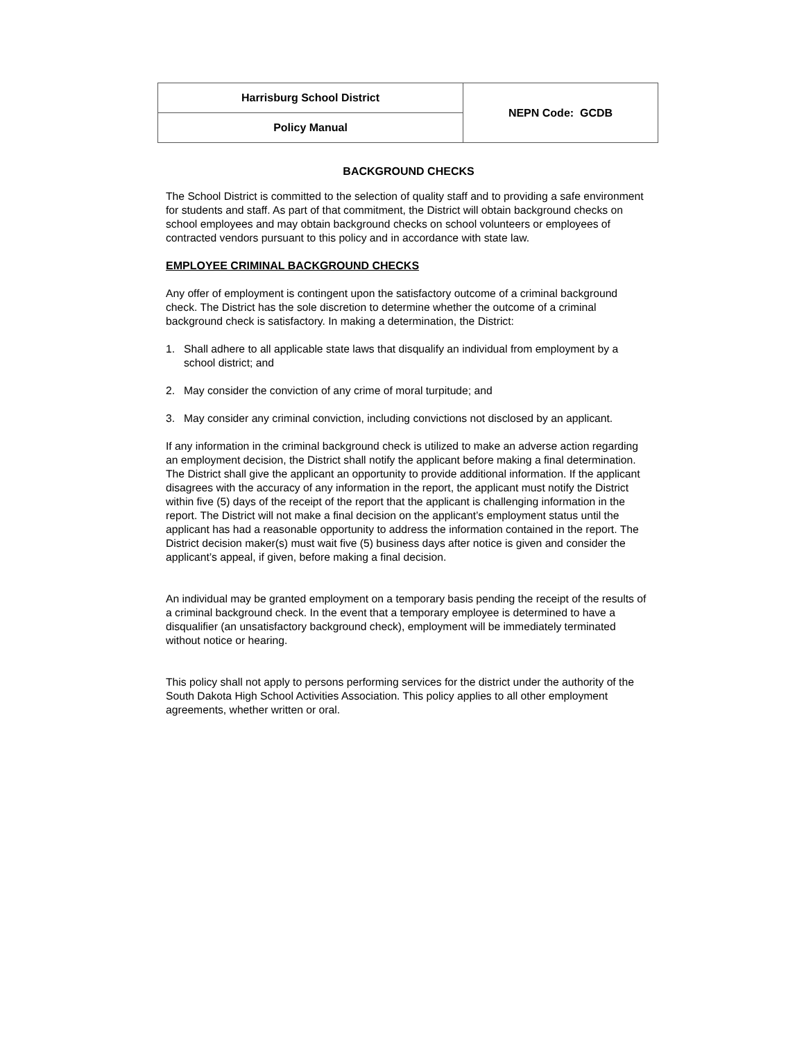| | Harrisburg School District | NEPN Code: GCDB |
| Policy Manual | | |
BACKGROUND CHECKS
The School District is committed to the selection of quality staff and to providing a safe environment for students and staff. As part of that commitment, the District will obtain background checks on school employees and may obtain background checks on school volunteers or employees of contracted vendors pursuant to this policy and in accordance with state law.
EMPLOYEE CRIMINAL BACKGROUND CHECKS
Any offer of employment is contingent upon the satisfactory outcome of a criminal background check. The District has the sole discretion to determine whether the outcome of a criminal background check is satisfactory. In making a determination, the District:
1. Shall adhere to all applicable state laws that disqualify an individual from employment by a school district; and
2. May consider the conviction of any crime of moral turpitude; and
3. May consider any criminal conviction, including convictions not disclosed by an applicant.
If any information in the criminal background check is utilized to make an adverse action regarding an employment decision, the District shall notify the applicant before making a final determination. The District shall give the applicant an opportunity to provide additional information. If the applicant disagrees with the accuracy of any information in the report, the applicant must notify the District within five (5) days of the receipt of the report that the applicant is challenging information in the report. The District will not make a final decision on the applicant’s employment status until the applicant has had a reasonable opportunity to address the information contained in the report. The District decision maker(s) must wait five (5) business days after notice is given and consider the applicant’s appeal, if given, before making a final decision.
An individual may be granted employment on a temporary basis pending the receipt of the results of a criminal background check. In the event that a temporary employee is determined to have a disqualifier (an unsatisfactory background check), employment will be immediately terminated without notice or hearing.
This policy shall not apply to persons performing services for the district under the authority of the South Dakota High School Activities Association. This policy applies to all other employment agreements, whether written or oral.